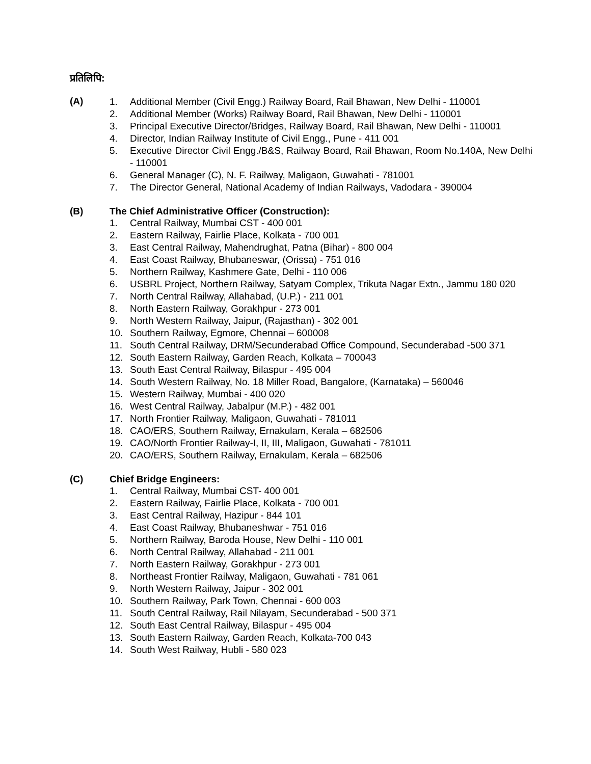प्रतिलिपि:
(A)
1. Additional Member (Civil Engg.) Railway Board, Rail Bhawan, New Delhi - 110001
2. Additional Member (Works) Railway Board, Rail Bhawan, New Delhi - 110001
3. Principal Executive Director/Bridges, Railway Board, Rail Bhawan, New Delhi - 110001
4. Director, Indian Railway Institute of Civil Engg., Pune - 411 001
5. Executive Director Civil Engg./B&S, Railway Board, Rail Bhawan, Room No.140A, New Delhi - 110001
6. General Manager (C), N. F. Railway, Maligaon, Guwahati - 781001
7. The Director General, National Academy of Indian Railways, Vadodara - 390004
(B) The Chief Administrative Officer (Construction):
1. Central Railway, Mumbai CST - 400 001
2. Eastern Railway, Fairlie Place, Kolkata - 700 001
3. East Central Railway, Mahendrughat, Patna (Bihar) - 800 004
4. East Coast Railway, Bhubaneswar, (Orissa) - 751 016
5. Northern Railway, Kashmere Gate, Delhi - 110 006
6. USBRL Project, Northern Railway, Satyam Complex, Trikuta Nagar Extn., Jammu 180 020
7. North Central Railway, Allahabad, (U.P.) - 211 001
8. North Eastern Railway, Gorakhpur - 273 001
9. North Western Railway, Jaipur, (Rajasthan) - 302 001
10. Southern Railway, Egmore, Chennai – 600008
11. South Central Railway, DRM/Secunderabad Office Compound, Secunderabad -500 371
12. South Eastern Railway, Garden Reach, Kolkata – 700043
13. South East Central Railway, Bilaspur - 495 004
14. South Western Railway, No. 18 Miller Road, Bangalore, (Karnataka) – 560046
15. Western Railway, Mumbai - 400 020
16. West Central Railway, Jabalpur (M.P.) - 482 001
17. North Frontier Railway, Maligaon, Guwahati - 781011
18. CAO/ERS, Southern Railway, Ernakulam, Kerala – 682506
19. CAO/North Frontier Railway-I, II, III, Maligaon, Guwahati - 781011
20. CAO/ERS, Southern Railway, Ernakulam, Kerala – 682506
(C) Chief Bridge Engineers:
1. Central Railway, Mumbai CST- 400 001
2. Eastern Railway, Fairlie Place, Kolkata - 700 001
3. East Central Railway, Hazipur - 844 101
4. East Coast Railway, Bhubaneshwar - 751 016
5. Northern Railway, Baroda House, New Delhi - 110 001
6. North Central Railway, Allahabad - 211 001
7. North Eastern Railway, Gorakhpur - 273 001
8. Northeast Frontier Railway, Maligaon, Guwahati - 781 061
9. North Western Railway, Jaipur - 302 001
10. Southern Railway, Park Town, Chennai - 600 003
11. South Central Railway, Rail Nilayam, Secunderabad - 500 371
12. South East Central Railway, Bilaspur - 495 004
13. South Eastern Railway, Garden Reach, Kolkata-700 043
14. South West Railway, Hubli - 580 023